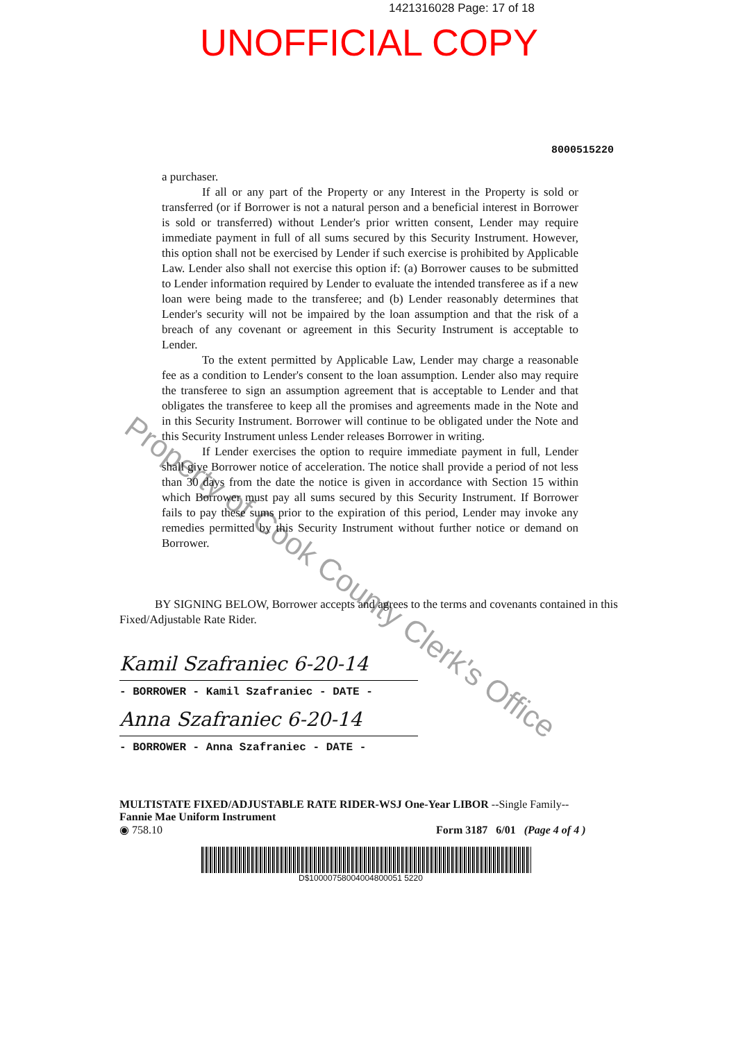1421316028 Page: 17 of 18
UNOFFICIAL COPY
8000515220
a purchaser.
If all or any part of the Property or any Interest in the Property is sold or transferred (or if Borrower is not a natural person and a beneficial interest in Borrower is sold or transferred) without Lender's prior written consent, Lender may require immediate payment in full of all sums secured by this Security Instrument. However, this option shall not be exercised by Lender if such exercise is prohibited by Applicable Law. Lender also shall not exercise this option if: (a) Borrower causes to be submitted to Lender information required by Lender to evaluate the intended transferee as if a new loan were being made to the transferee; and (b) Lender reasonably determines that Lender's security will not be impaired by the loan assumption and that the risk of a breach of any covenant or agreement in this Security Instrument is acceptable to Lender.
To the extent permitted by Applicable Law, Lender may charge a reasonable fee as a condition to Lender's consent to the loan assumption. Lender also may require the transferee to sign an assumption agreement that is acceptable to Lender and that obligates the transferee to keep all the promises and agreements made in the Note and in this Security Instrument. Borrower will continue to be obligated under the Note and this Security Instrument unless Lender releases Borrower in writing.
If Lender exercises the option to require immediate payment in full, Lender shall give Borrower notice of acceleration. The notice shall provide a period of not less than 30 days from the date the notice is given in accordance with Section 15 within which Borrower must pay all sums secured by this Security Instrument. If Borrower fails to pay these sums prior to the expiration of this period, Lender may invoke any remedies permitted by this Security Instrument without further notice or demand on Borrower.
BY SIGNING BELOW, Borrower accepts and agrees to the terms and covenants contained in this Fixed/Adjustable Rate Rider.
Kamil Szafraniec 6-20-14
- BORROWER - Kamil Szafraniec - DATE -
Anna Szafraniec 6-20-14
- BORROWER - Anna Szafraniec - DATE -
MULTISTATE FIXED/ADJUSTABLE RATE RIDER-WSJ One-Year LIBOR --Single Family--
Fannie Mae Uniform Instrument
◉ 758.10 Form 3187 6/01 (Page 4 of 4 )
D$10000758004004800051 5220
Property of Cook County Clerk's Office